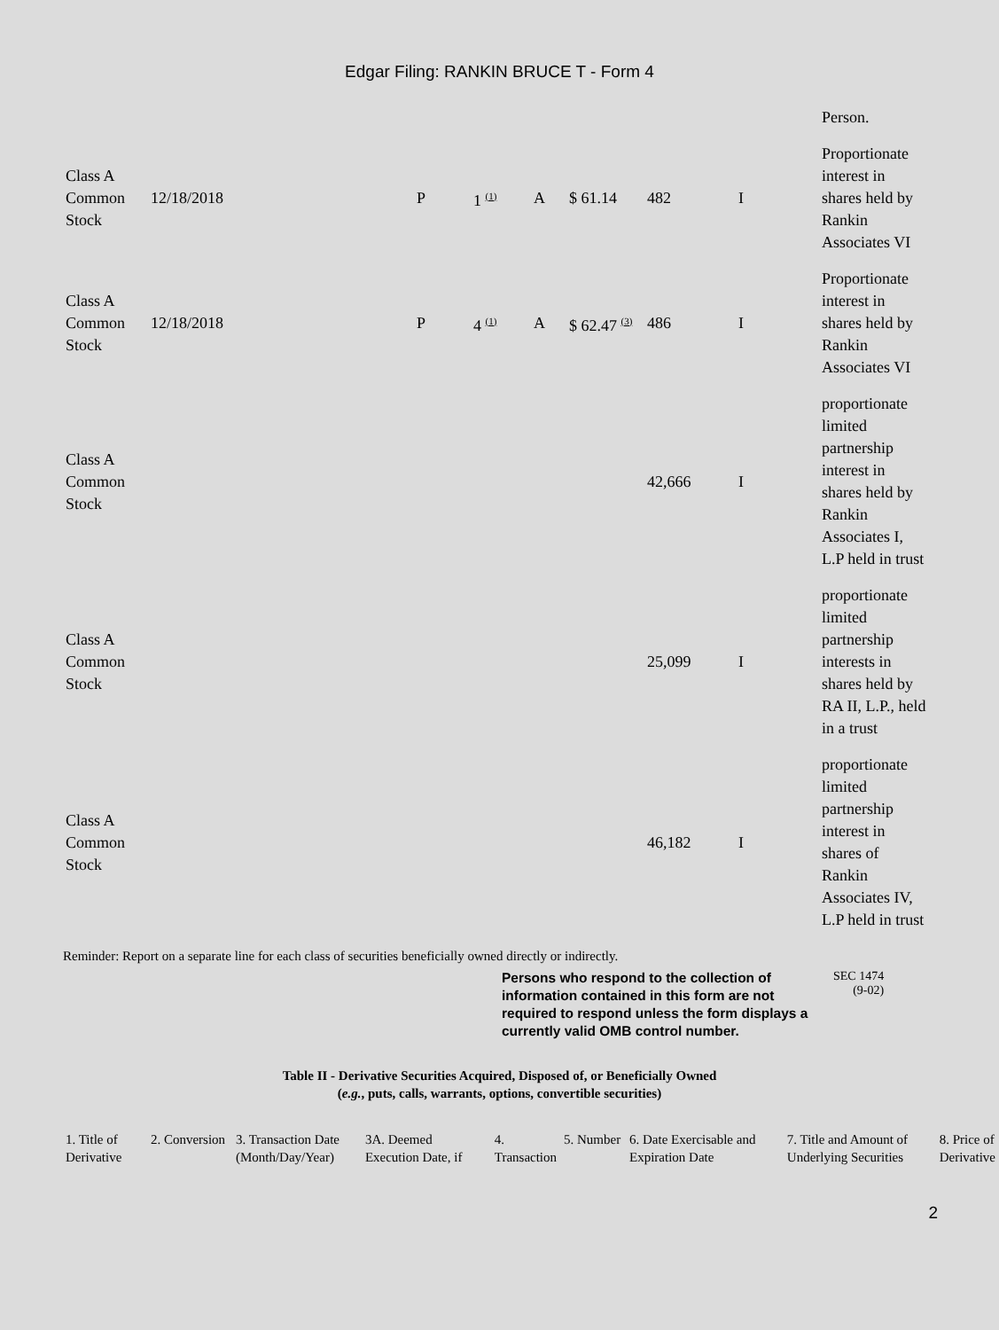Edgar Filing: RANKIN BRUCE T - Form 4
| | | | | | | | | Person. |
| Class A Common Stock | 12/18/2018 | P | 1 <sup>(1)</sup> | A | $ 61.14 | 482 | I | Proportionate interest in shares held by Rankin Associates VI |
| Class A Common Stock | 12/18/2018 | P | 4 <sup>(1)</sup> | A | $ 62.47 <sup>(3)</sup> | 486 | I | Proportionate interest in shares held by Rankin Associates VI |
| Class A Common Stock | | | | | | 42,666 | I | proportionate limited partnership interest in shares held by Rankin Associates I, L.P held in trust |
| Class A Common Stock | | | | | | 25,099 | I | proportionate limited partnership interests in shares held by RA II, L.P., held in a trust |
| Class A Common Stock | | | | | | 46,182 | I | proportionate limited partnership interest in shares of Rankin Associates IV, L.P held in trust |
Reminder: Report on a separate line for each class of securities beneficially owned directly or indirectly.
Persons who respond to the collection of information contained in this form are not required to respond unless the form displays a currently valid OMB control number.
SEC 1474
(9-02)
Table II - Derivative Securities Acquired, Disposed of, or Beneficially Owned
(e.g., puts, calls, warrants, options, convertible securities)
| 1. Title of Derivative | 2. Conversion | 3. Transaction Date (Month/Day/Year) | 3A. Deemed Execution Date, if | 4. Transaction | 5. Number | 6. Date Exercisable and Expiration Date | 7. Title and Amount of Underlying Securities | 8. Price of Derivative |
| --- | --- | --- | --- | --- | --- | --- | --- | --- |
2